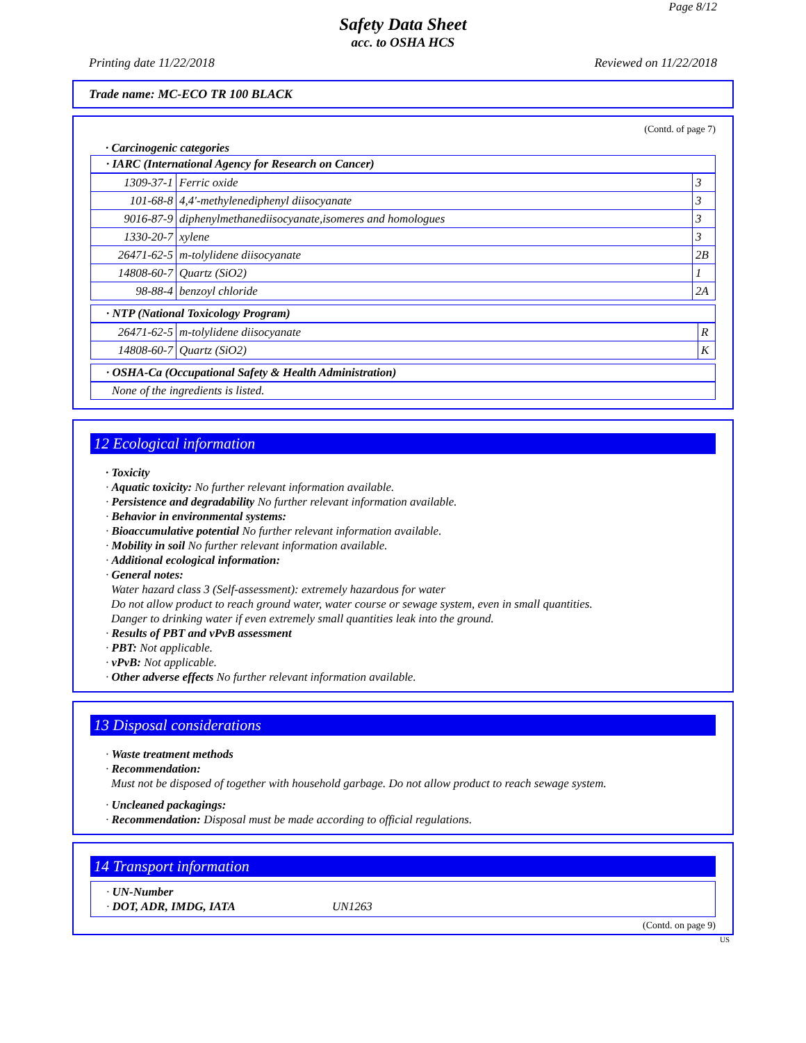Page 8/12
Safety Data Sheet
acc. to OSHA HCS
Printing date 11/22/2018 Reviewed on 11/22/2018
Trade name: MC-ECO TR 100 BLACK
(Contd. of page 7)
· Carcinogenic categories
· IARC (International Agency for Research on Cancer)
| 1309-37-1 | Ferric oxide | 3 |
| 101-68-8 | 4,4'-methylenediphenyl diisocyanate | 3 |
| 9016-87-9 | diphenylmethanediisocyanate,isomeres and homologues | 3 |
| 1330-20-7 | xylene | 3 |
| 26471-62-5 | m-tolylidene diisocyanate | 2B |
| 14808-60-7 | Quartz (SiO2) | 1 |
| 98-88-4 | benzoyl chloride | 2A |
· NTP (National Toxicology Program)
| 26471-62-5 | m-tolylidene diisocyanate | R |
| 14808-60-7 | Quartz (SiO2) | K |
· OSHA-Ca (Occupational Safety & Health Administration)
None of the ingredients is listed.
12 Ecological information
· Toxicity
· Aquatic toxicity: No further relevant information available.
· Persistence and degradability No further relevant information available.
· Behavior in environmental systems:
· Bioaccumulative potential No further relevant information available.
· Mobility in soil No further relevant information available.
· Additional ecological information:
· General notes:
Water hazard class 3 (Self-assessment): extremely hazardous for water
Do not allow product to reach ground water, water course or sewage system, even in small quantities.
Danger to drinking water if even extremely small quantities leak into the ground.
· Results of PBT and vPvB assessment
· PBT: Not applicable.
· vPvB: Not applicable.
· Other adverse effects No further relevant information available.
13 Disposal considerations
· Waste treatment methods
· Recommendation:
Must not be disposed of together with household garbage. Do not allow product to reach sewage system.
· Uncleaned packagings:
· Recommendation: Disposal must be made according to official regulations.
14 Transport information
· UN-Number
· DOT, ADR, IMDG, IATA UN1263
(Contd. on page 9)
US